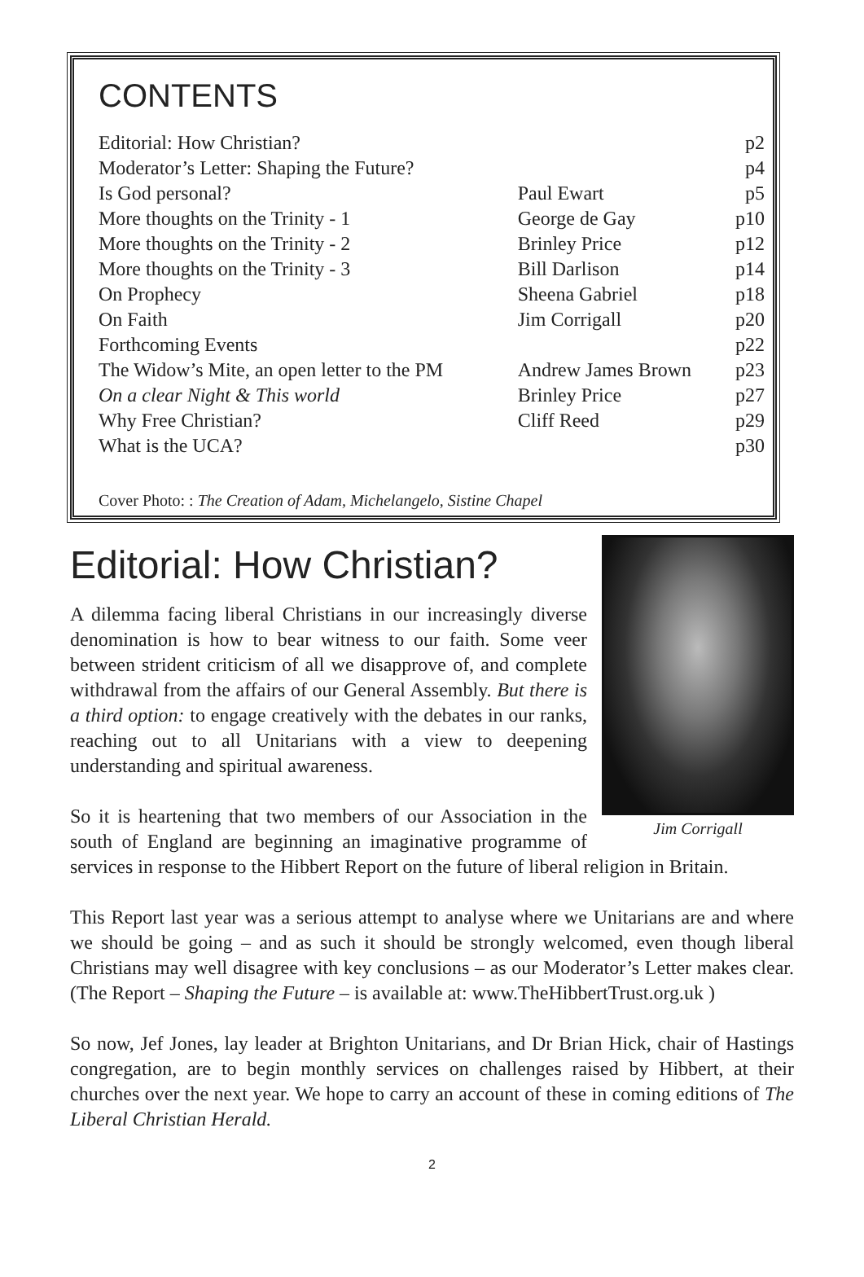CONTENTS
| Editorial: How Christian? | | p2 |
| Moderator’s Letter: Shaping the Future? | | p4 |
| Is God personal? | Paul Ewart | p5 |
| More thoughts on the Trinity - 1 | George de Gay | p10 |
| More thoughts on the Trinity - 2 | Brinley Price | p12 |
| More thoughts on the Trinity - 3 | Bill Darlison | p14 |
| On Prophecy | Sheena Gabriel | p18 |
| On Faith | Jim Corrigall | p20 |
| Forthcoming Events | | p22 |
| The Widow’s Mite, an open letter to the PM | Andrew James Brown | p23 |
| On a clear Night & This world | Brinley Price | p27 |
| Why Free Christian? | Cliff Reed | p29 |
| What is the UCA? | | p30 |
Cover Photo: : The Creation of Adam, Michelangelo, Sistine Chapel
Editorial: How Christian?
Jim Corrigall
A dilemma facing liberal Christians in our increasingly diverse denomination is how to bear witness to our faith. Some veer between strident criticism of all we disapprove of, and complete withdrawal from the affairs of our General Assembly. But there is a third option: to engage creatively with the debates in our ranks, reaching out to all Unitarians with a view to deepening understanding and spiritual awareness.
So it is heartening that two members of our Association in the south of England are beginning an imaginative programme of services in response to the Hibbert Report on the future of liberal religion in Britain.
This Report last year was a serious attempt to analyse where we Unitarians are and where we should be going – and as such it should be strongly welcomed, even though liberal Christians may well disagree with key conclusions – as our Moderator’s Letter makes clear. (The Report – Shaping the Future – is available at: www.TheHibbertTrust.org.uk )
So now, Jef Jones, lay leader at Brighton Unitarians, and Dr Brian Hick, chair of Hastings congregation, are to begin monthly services on challenges raised by Hibbert, at their churches over the next year. We hope to carry an account of these in coming editions of The Liberal Christian Herald.
2